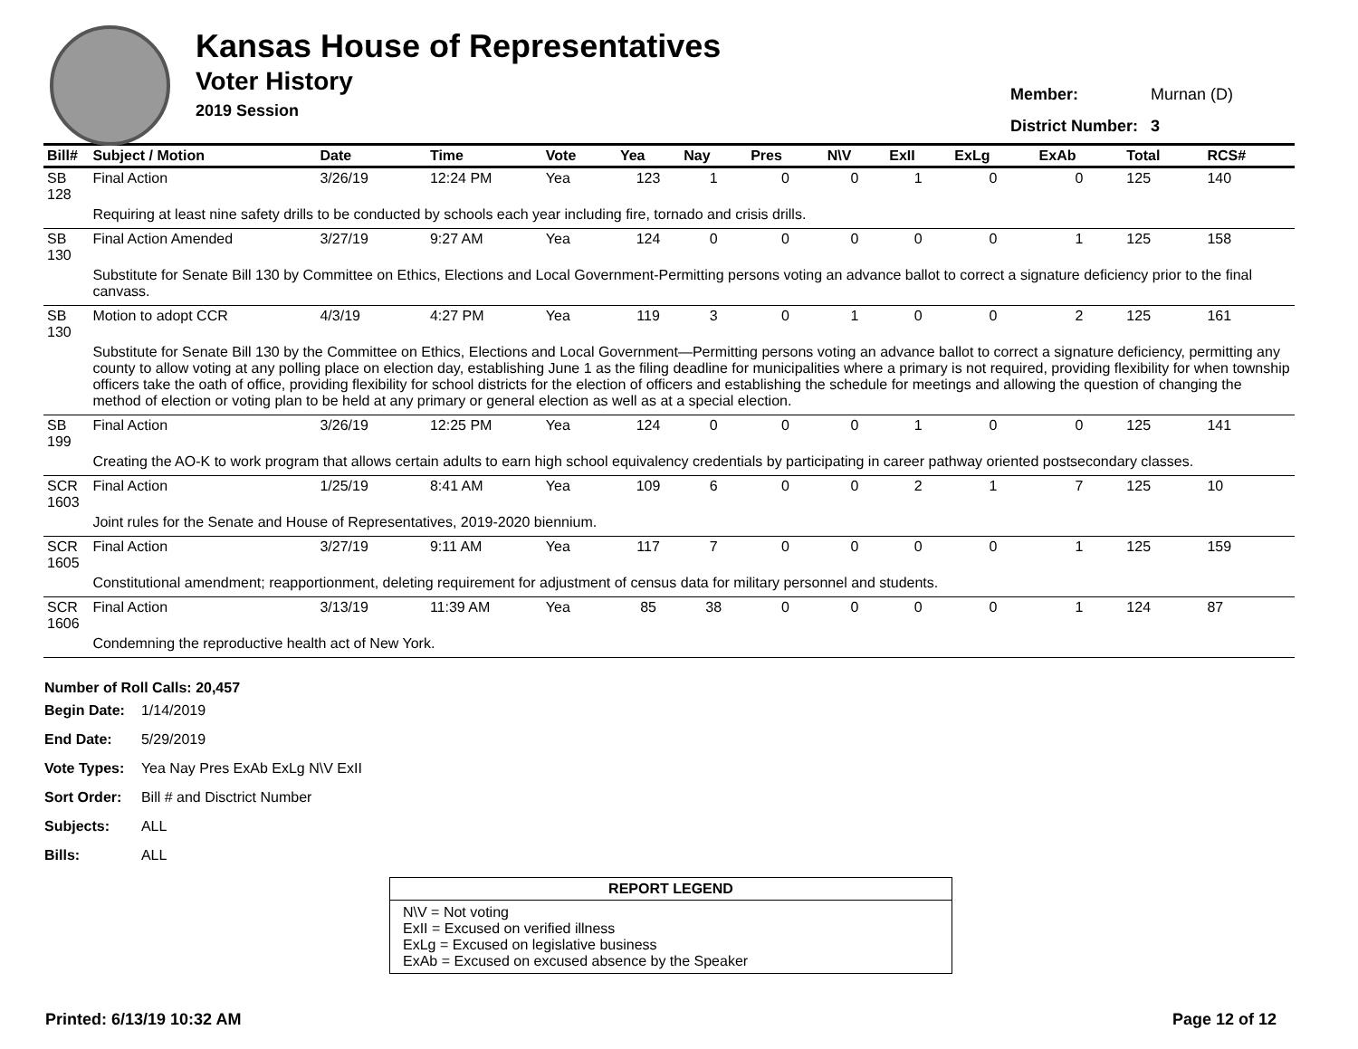Kansas House of Representatives
Voter History
2019 Session
| Member: | Murnan (D) |
| District Number: | 3 |
| Bill# | Subject / Motion | Date | Time | Vote | Yea | Nay | Pres | N\V | ExII | ExLg | ExAb | Total | RCS# |
| --- | --- | --- | --- | --- | --- | --- | --- | --- | --- | --- | --- | --- | --- |
| SB 128 | Final Action | 3/26/19 | 12:24 PM | Yea | 123 | 1 | 0 | 0 | 1 | 0 | 0 | 125 | 140 |
| | Requiring at least nine safety drills to be conducted by schools each year including fire, tornado and crisis drills. | | | | | | | | | | | | |
| SB 130 | Final Action Amended | 3/27/19 | 9:27 AM | Yea | 124 | 0 | 0 | 0 | 0 | 0 | 1 | 125 | 158 |
| | Substitute for Senate Bill 130 by Committee on Ethics, Elections and Local Government-Permitting persons voting an advance ballot to correct a signature deficiency prior to the final canvass. | | | | | | | | | | | | |
| SB 130 | Motion to adopt CCR | 4/3/19 | 4:27 PM | Yea | 119 | 3 | 0 | 1 | 0 | 0 | 2 | 125 | 161 |
| | Substitute for Senate Bill 130 by the Committee on Ethics, Elections and Local Government—Permitting persons voting an advance ballot to correct a signature deficiency, permitting any county to allow voting at any polling place on election day, establishing June 1 as the filing deadline for municipalities where a primary is not required, providing flexibility for when township officers take the oath of office, providing flexibility for school districts for the election of officers and establishing the schedule for meetings and allowing the question of changing the method of election or voting plan to be held at any primary or general election as well as at a special election. | | | | | | | | | | | | |
| SB 199 | Final Action | 3/26/19 | 12:25 PM | Yea | 124 | 0 | 0 | 0 | 1 | 0 | 0 | 125 | 141 |
| | Creating the AO-K to work program that allows certain adults to earn high school equivalency credentials by participating in career pathway oriented postsecondary classes. | | | | | | | | | | | | |
| SCR 1603 | Final Action | 1/25/19 | 8:41 AM | Yea | 109 | 6 | 0 | 0 | 2 | 1 | 7 | 125 | 10 |
| | Joint rules for the Senate and House of Representatives, 2019-2020 biennium. | | | | | | | | | | | | |
| SCR 1605 | Final Action | 3/27/19 | 9:11 AM | Yea | 117 | 7 | 0 | 0 | 0 | 0 | 1 | 125 | 159 |
| | Constitutional amendment; reapportionment, deleting requirement for adjustment of census data for military personnel and students. | | | | | | | | | | | | |
| SCR 1606 | Final Action | 3/13/19 | 11:39 AM | Yea | 85 | 38 | 0 | 0 | 0 | 0 | 1 | 124 | 87 |
| | Condemning the reproductive health act of New York. | | | | | | | | | | | | |
Number of Roll Calls: 20,457
| Begin Date: | 1/14/2019 |
| End Date: | 5/29/2019 |
| Vote Types: | Yea Nay Pres ExAb ExLg N\V ExII |
| Sort Order: | Bill # and Disctrict Number |
| Subjects: | ALL |
| Bills: | ALL |
REPORT LEGEND
N\V = Not voting
ExII = Excused on verified illness
ExLg = Excused on legislative business
ExAb = Excused on excused absence by the Speaker
Printed: 6/13/19 10:32 AM Page 12 of 12